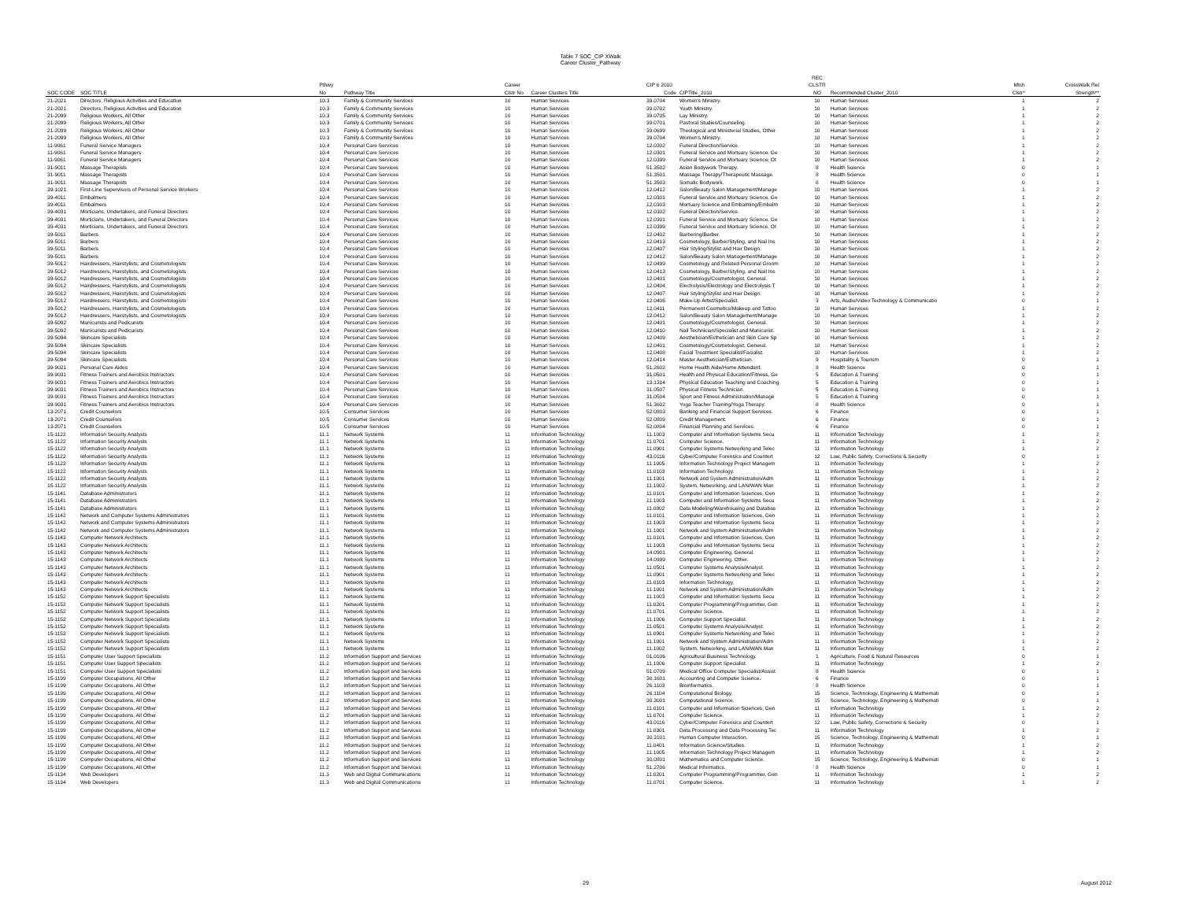Table 7 SOC_CIP XWalk
Career Cluster_Pathway
| | | | | | | | | REC | | | |
| --- | --- | --- | --- | --- | --- | --- | --- | --- | --- | --- | --- |
| | | Pthwy | | Career | | CIP 6 2010 | | CLSTR | | Mtch | CrossWalk Rel |
| SOC CODE | SOC TITLE | No | Pathway Title | Clstr No | Career Clusters Title | Code | CIPTitle_2010 | NO | Recommended Cluster_2010 | Clstr* | Strength** |
| 21-2021 | Directors, Religious Activities and Education | 10.3 | Family & Community Services | 10 | Human Services | 39.0704 | Women's Ministry. | 10 | Human Services | 1 | 2 |
| 21-2021 | Directors, Religious Activities and Education | 10.3 | Family & Community Services | 10 | Human Services | 39.0702 | Youth Ministry. | 10 | Human Services | 1 | 2 |
| 21-2099 | Religious Workers, All Other | 10.3 | Family & Community Services | 10 | Human Services | 39.0705 | Lay Ministry. | 10 | Human Services | 1 | 2 |
| 21-2099 | Religious Workers, All Other | 10.3 | Family & Community Services | 10 | Human Services | 39.0701 | Pastoral Studies/Counseling. | 10 | Human Services | 1 | 2 |
| 21-2099 | Religious Workers, All Other | 10.3 | Family & Community Services | 10 | Human Services | 39.0699 | Theological and Ministerial Studies, Other | 10 | Human Services | 1 | 2 |
| 21-2099 | Religious Workers, All Other | 10.3 | Family & Community Services | 10 | Human Services | 39.0704 | Women's Ministry. | 10 | Human Services | 1 | 2 |
| 11-9061 | Funeral Service Managers | 10.4 | Personal Care Services | 10 | Human Services | 12.0302 | Funeral Direction/Service. | 10 | Human Services | 1 | 2 |
| 11-9061 | Funeral Service Managers | 10.4 | Personal Care Services | 10 | Human Services | 12.0301 | Funeral Service and Mortuary Science, Ge | 10 | Human Services | 1 | 2 |
| 11-9061 | Funeral Service Managers | 10.4 | Personal Care Services | 10 | Human Services | 12.0399 | Funeral Service and Mortuary Science, Ot | 10 | Human Services | 1 | 2 |
| 31-9011 | Massage Therapists | 10.4 | Personal Care Services | 10 | Human Services | 51.3502 | Asian Bodywork Therapy. | 8 | Health Science | 0 | 1 |
| 31-9011 | Massage Therapists | 10.4 | Personal Care Services | 10 | Human Services | 51.3501 | Massage Therapy/Therapeutic Massage. | 8 | Health Science | 0 | 1 |
| 31-9011 | Massage Therapists | 10.4 | Personal Care Services | 10 | Human Services | 51.3503 | Somatic Bodywork. | 8 | Health Science | 0 | 1 |
| 39-1021 | First-Line Supervisors of Personal Service Workers | 10.4 | Personal Care Services | 10 | Human Services | 12.0412 | Salon/Beauty Salon Management/Manage | 10 | Human Services | 1 | 2 |
| 39-4011 | Embalmers | 10.4 | Personal Care Services | 10 | Human Services | 12.0301 | Funeral Service and Mortuary Science, Ge | 10 | Human Services | 1 | 2 |
| 39-4011 | Embalmers | 10.4 | Personal Care Services | 10 | Human Services | 12.0303 | Mortuary Science and Embalming/Embalm | 10 | Human Services | 1 | 2 |
| 39-4031 | Morticians, Undertakers, and Funeral Directors | 10.4 | Personal Care Services | 10 | Human Services | 12.0302 | Funeral Direction/Service. | 10 | Human Services | 1 | 2 |
| 39-4031 | Morticians, Undertakers, and Funeral Directors | 10.4 | Personal Care Services | 10 | Human Services | 12.0301 | Funeral Service and Mortuary Science, Ge | 10 | Human Services | 1 | 2 |
| 39-4031 | Morticians, Undertakers, and Funeral Directors | 10.4 | Personal Care Services | 10 | Human Services | 12.0399 | Funeral Service and Mortuary Science, Ot | 10 | Human Services | 1 | 2 |
| 39-5011 | Barbers | 10.4 | Personal Care Services | 10 | Human Services | 12.0402 | Barbering/Barber. | 10 | Human Services | 1 | 2 |
| 39-5011 | Barbers | 10.4 | Personal Care Services | 10 | Human Services | 12.0413 | Cosmetology, Barber/Styling, and Nail Ins | 10 | Human Services | 1 | 2 |
| 39-5011 | Barbers | 10.4 | Personal Care Services | 10 | Human Services | 12.0407 | Hair Styling/Stylist and Hair Design. | 10 | Human Services | 1 | 2 |
| 39-5011 | Barbers | 10.4 | Personal Care Services | 10 | Human Services | 12.0412 | Salon/Beauty Salon Management/Manage | 10 | Human Services | 1 | 2 |
| 39-5012 | Hairdressers, Hairstylists, and Cosmetologists | 10.4 | Personal Care Services | 10 | Human Services | 12.0499 | Cosmetology and Related Personal Groom | 10 | Human Services | 1 | 2 |
| 39-5012 | Hairdressers, Hairstylists, and Cosmetologists | 10.4 | Personal Care Services | 10 | Human Services | 12.0413 | Cosmetology, Barber/Styling, and Nail Ins | 10 | Human Services | 1 | 2 |
| 39-5012 | Hairdressers, Hairstylists, and Cosmetologists | 10.4 | Personal Care Services | 10 | Human Services | 12.0401 | Cosmetology/Cosmetologist, General. | 10 | Human Services | 1 | 2 |
| 39-5012 | Hairdressers, Hairstylists, and Cosmetologists | 10.4 | Personal Care Services | 10 | Human Services | 12.0404 | Electrolysis/Electrology and Electrolysis T | 10 | Human Services | 1 | 2 |
| 39-5012 | Hairdressers, Hairstylists, and Cosmetologists | 10.4 | Personal Care Services | 10 | Human Services | 12.0407 | Hair Styling/Stylist and Hair Design. | 10 | Human Services | 1 | 2 |
| 39-5012 | Hairdressers, Hairstylists, and Cosmetologists | 10.4 | Personal Care Services | 10 | Human Services | 12.0406 | Make-Up Artist/Specialist. | 3 | Arts, Audio/Video Technology & Communicatio | 0 | 1 |
| 39-5012 | Hairdressers, Hairstylists, and Cosmetologists | 10.4 | Personal Care Services | 10 | Human Services | 12.0411 | Permanent Cosmetics/Makeup and Tattoo | 10 | Human Services | 1 | 2 |
| 39-5012 | Hairdressers, Hairstylists, and Cosmetologists | 10.4 | Personal Care Services | 10 | Human Services | 12.0412 | Salon/Beauty Salon Management/Manage | 10 | Human Services | 1 | 2 |
| 39-5092 | Manicurists and Pedicurists | 10.4 | Personal Care Services | 10 | Human Services | 12.0401 | Cosmetology/Cosmetologist, General. | 10 | Human Services | 1 | 2 |
| 39-5092 | Manicurists and Pedicurists | 10.4 | Personal Care Services | 10 | Human Services | 12.0410 | Nail Technician/Specialist and Manicurist. | 10 | Human Services | 1 | 2 |
| 39-5094 | Skincare Specialists | 10.4 | Personal Care Services | 10 | Human Services | 12.0409 | Aesthetician/Esthetician and Skin Care Sp | 10 | Human Services | 1 | 2 |
| 39-5094 | Skincare Specialists | 10.4 | Personal Care Services | 10 | Human Services | 12.0401 | Cosmetology/Cosmetologist, General. | 10 | Human Services | 1 | 2 |
| 39-5094 | Skincare Specialists | 10.4 | Personal Care Services | 10 | Human Services | 12.0408 | Facial Treatment Specialist/Facialist. | 10 | Human Services | 1 | 2 |
| 39-5094 | Skincare Specialists | 10.4 | Personal Care Services | 10 | Human Services | 12.0414 | Master Aesthetician/Esthetician. | 9 | Hospitality & Tourism | 0 | 1 |
| 39-9021 | Personal Care Aides | 10.4 | Personal Care Services | 10 | Human Services | 51.2602 | Home Health Aide/Home Attendant. | 8 | Health Science | 0 | 1 |
| 39-9031 | Fitness Trainers and Aerobics Instructors | 10.4 | Personal Care Services | 10 | Human Services | 31.0501 | Health and Physical Education/Fitness, Ge | 5 | Education & Training | 0 | 1 |
| 39-9031 | Fitness Trainers and Aerobics Instructors | 10.4 | Personal Care Services | 10 | Human Services | 13.1314 | Physical Education Teaching and Coaching | 5 | Education & Training | 0 | 1 |
| 39-9031 | Fitness Trainers and Aerobics Instructors | 10.4 | Personal Care Services | 10 | Human Services | 31.0507 | Physical Fitness Technician. | 5 | Education & Training | 0 | 1 |
| 39-9031 | Fitness Trainers and Aerobics Instructors | 10.4 | Personal Care Services | 10 | Human Services | 31.0504 | Sport and Fitness Administration/Manage | 5 | Education & Training | 0 | 1 |
| 39-9031 | Fitness Trainers and Aerobics Instructors | 10.4 | Personal Care Services | 10 | Human Services | 51.3602 | Yoga Teacher Training/Yoga Therapy. | 8 | Health Science | 0 | 1 |
| 13-2071 | Credit Counselors | 10.5 | Consumer Services | 10 | Human Services | 52.0803 | Banking and Financial Support Services. | 6 | Finance | 0 | 1 |
| 13-2071 | Credit Counselors | 10.5 | Consumer Services | 10 | Human Services | 52.0809 | Credit Management. | 6 | Finance | 0 | 1 |
| 13-2071 | Credit Counselors | 10.5 | Consumer Services | 10 | Human Services | 52.0804 | Financial Planning and Services. | 6 | Finance | 0 | 1 |
| 15-1122 | Information Security Analysts | 11.1 | Network Systems | 11 | Information Technology | 11.1003 | Computer and Information Systems Secu | 11 | Information Technology | 1 | 2 |
| 15-1122 | Information Security Analysts | 11.1 | Network Systems | 11 | Information Technology | 11.0701 | Computer Science. | 11 | Information Technology | 1 | 2 |
| 15-1122 | Information Security Analysts | 11.1 | Network Systems | 11 | Information Technology | 11.0901 | Computer Systems Networking and Telec | 11 | Information Technology | 1 | 2 |
| 15-1122 | Information Security Analysts | 11.1 | Network Systems | 11 | Information Technology | 43.0116 | Cyber/Computer Forensics and Countert | 12 | Law, Public Safety, Corrections & Security | 0 | 1 |
| 15-1122 | Information Security Analysts | 11.1 | Network Systems | 11 | Information Technology | 11.1005 | Information Technology Project Managem | 11 | Information Technology | 1 | 2 |
| 15-1122 | Information Security Analysts | 11.1 | Network Systems | 11 | Information Technology | 11.0103 | Information Technology. | 11 | Information Technology | 1 | 2 |
| 15-1122 | Information Security Analysts | 11.1 | Network Systems | 11 | Information Technology | 11.1001 | Network and System Administration/Adm | 11 | Information Technology | 1 | 2 |
| 15-1122 | Information Security Analysts | 11.1 | Network Systems | 11 | Information Technology | 11.1002 | System, Networking, and LAN/WAN Man | 11 | Information Technology | 1 | 2 |
| 15-1141 | Database Administrators | 11.1 | Network Systems | 11 | Information Technology | 11.0101 | Computer and Information Sciences, Gen | 11 | Information Technology | 1 | 2 |
| 15-1141 | Database Administrators | 11.1 | Network Systems | 11 | Information Technology | 11.1003 | Computer and Information Systems Secu | 11 | Information Technology | 1 | 2 |
| 15-1141 | Database Administrators | 11.1 | Network Systems | 11 | Information Technology | 11.0802 | Data Modeling/Warehousing and Databas | 11 | Information Technology | 1 | 2 |
| 15-1142 | Network and Computer Systems Administrators | 11.1 | Network Systems | 11 | Information Technology | 11.0101 | Computer and Information Sciences, Gen | 11 | Information Technology | 1 | 2 |
| 15-1142 | Network and Computer Systems Administrators | 11.1 | Network Systems | 11 | Information Technology | 11.1003 | Computer and Information Systems Secu | 11 | Information Technology | 1 | 2 |
| 15-1142 | Network and Computer Systems Administrators | 11.1 | Network Systems | 11 | Information Technology | 11.1001 | Network and System Administration/Adm | 11 | Information Technology | 1 | 2 |
| 15-1143 | Computer Network Architects | 11.1 | Network Systems | 11 | Information Technology | 11.0101 | Computer and Information Sciences, Gen | 11 | Information Technology | 1 | 2 |
| 15-1143 | Computer Network Architects | 11.1 | Network Systems | 11 | Information Technology | 11.1003 | Computer and Information Systems Secu | 11 | Information Technology | 1 | 2 |
| 15-1143 | Computer Network Architects | 11.1 | Network Systems | 11 | Information Technology | 14.0901 | Computer Engineering, General. | 11 | Information Technology | 1 | 2 |
| 15-1143 | Computer Network Architects | 11.1 | Network Systems | 11 | Information Technology | 14.0999 | Computer Engineering, Other. | 11 | Information Technology | 1 | 2 |
| 15-1143 | Computer Network Architects | 11.1 | Network Systems | 11 | Information Technology | 11.0501 | Computer Systems Analysis/Analyst. | 11 | Information Technology | 1 | 2 |
| 15-1143 | Computer Network Architects | 11.1 | Network Systems | 11 | Information Technology | 11.0901 | Computer Systems Networking and Telec | 11 | Information Technology | 1 | 2 |
| 15-1143 | Computer Network Architects | 11.1 | Network Systems | 11 | Information Technology | 11.0103 | Information Technology. | 11 | Information Technology | 1 | 2 |
| 15-1143 | Computer Network Architects | 11.1 | Network Systems | 11 | Information Technology | 11.1001 | Network and System Administration/Adm | 11 | Information Technology | 1 | 2 |
| 15-1152 | Computer Network Support Specialists | 11.1 | Network Systems | 11 | Information Technology | 11.1003 | Computer and Information Systems Secu | 11 | Information Technology | 1 | 2 |
| 15-1152 | Computer Network Support Specialists | 11.1 | Network Systems | 11 | Information Technology | 11.0201 | Computer Programming/Programmer, Gen | 11 | Information Technology | 1 | 2 |
| 15-1152 | Computer Network Support Specialists | 11.1 | Network Systems | 11 | Information Technology | 11.0701 | Computer Science. | 11 | Information Technology | 1 | 2 |
| 15-1152 | Computer Network Support Specialists | 11.1 | Network Systems | 11 | Information Technology | 11.1006 | Computer Support Specialist. | 11 | Information Technology | 1 | 2 |
| 15-1152 | Computer Network Support Specialists | 11.1 | Network Systems | 11 | Information Technology | 11.0501 | Computer Systems Analysis/Analyst. | 11 | Information Technology | 1 | 2 |
| 15-1152 | Computer Network Support Specialists | 11.1 | Network Systems | 11 | Information Technology | 11.0901 | Computer Systems Networking and Telec | 11 | Information Technology | 1 | 2 |
| 15-1152 | Computer Network Support Specialists | 11.1 | Network Systems | 11 | Information Technology | 11.1001 | Network and System Administration/Adm | 11 | Information Technology | 1 | 2 |
| 15-1152 | Computer Network Support Specialists | 11.1 | Network Systems | 11 | Information Technology | 11.1002 | System, Networking, and LAN/WAN Man | 11 | Information Technology | 1 | 2 |
| 15-1151 | Computer User Support Specialists | 11.2 | Information Support and Services | 11 | Information Technology | 01.0106 | Agricultural Business Technology. | 1 | Agriculture, Food & Natural Resources | 0 | 1 |
| 15-1151 | Computer User Support Specialists | 11.2 | Information Support and Services | 11 | Information Technology | 11.1006 | Computer Support Specialist. | 11 | Information Technology | 1 | 2 |
| 15-1151 | Computer User Support Specialists | 11.2 | Information Support and Services | 11 | Information Technology | 51.0709 | Medical Office Computer Specialist/Assist | 8 | Health Science | 0 | 1 |
| 15-1199 | Computer Occupations, All Other | 11.2 | Information Support and Services | 11 | Information Technology | 30.1601 | Accounting and Computer Science. | 6 | Finance | 0 | 1 |
| 15-1199 | Computer Occupations, All Other | 11.2 | Information Support and Services | 11 | Information Technology | 26.1103 | Bioinformatics. | 8 | Health Science | 0 | 1 |
| 15-1199 | Computer Occupations, All Other | 11.2 | Information Support and Services | 11 | Information Technology | 26.1104 | Computational Biology. | 15 | Science, Technology, Engineering & Mathemati | 0 | 1 |
| 15-1199 | Computer Occupations, All Other | 11.2 | Information Support and Services | 11 | Information Technology | 30.3001 | Computational Science. | 15 | Science, Technology, Engineering & Mathemati | 0 | 1 |
| 15-1199 | Computer Occupations, All Other | 11.2 | Information Support and Services | 11 | Information Technology | 11.0101 | Computer and Information Sciences, Gen | 11 | Information Technology | 1 | 2 |
| 15-1199 | Computer Occupations, All Other | 11.2 | Information Support and Services | 11 | Information Technology | 11.0701 | Computer Science. | 11 | Information Technology | 1 | 2 |
| 15-1199 | Computer Occupations, All Other | 11.2 | Information Support and Services | 11 | Information Technology | 43.0116 | Cyber/Computer Forensics and Countert | 12 | Law, Public Safety, Corrections & Security | 0 | 1 |
| 15-1199 | Computer Occupations, All Other | 11.2 | Information Support and Services | 11 | Information Technology | 11.0301 | Data Processing and Data Processing Tec | 11 | Information Technology | 1 | 2 |
| 15-1199 | Computer Occupations, All Other | 11.2 | Information Support and Services | 11 | Information Technology | 30.3101 | Human Computer Interaction. | 15 | Science, Technology, Engineering & Mathemati | 0 | 1 |
| 15-1199 | Computer Occupations, All Other | 11.2 | Information Support and Services | 11 | Information Technology | 11.0401 | Information Science/Studies. | 11 | Information Technology | 1 | 2 |
| 15-1199 | Computer Occupations, All Other | 11.2 | Information Support and Services | 11 | Information Technology | 11.1005 | Information Technology Project Managem | 11 | Information Technology | 1 | 2 |
| 15-1199 | Computer Occupations, All Other | 11.2 | Information Support and Services | 11 | Information Technology | 30.0801 | Mathematics and Computer Science. | 15 | Science, Technology, Engineering & Mathemati | 0 | 1 |
| 15-1199 | Computer Occupations, All Other | 11.2 | Information Support and Services | 11 | Information Technology | 51.2706 | Medical Informatics. | 8 | Health Science | 0 | 1 |
| 15-1134 | Web Developers | 11.3 | Web and Digital Communications | 11 | Information Technology | 11.0201 | Computer Programming/Programmer, Gen | 11 | Information Technology | 1 | 2 |
| 15-1134 | Web Developers | 11.3 | Web and Digital Communications | 11 | Information Technology | 11.0701 | Computer Science. | 11 | Information Technology | 1 | 2 |
29 August 2012